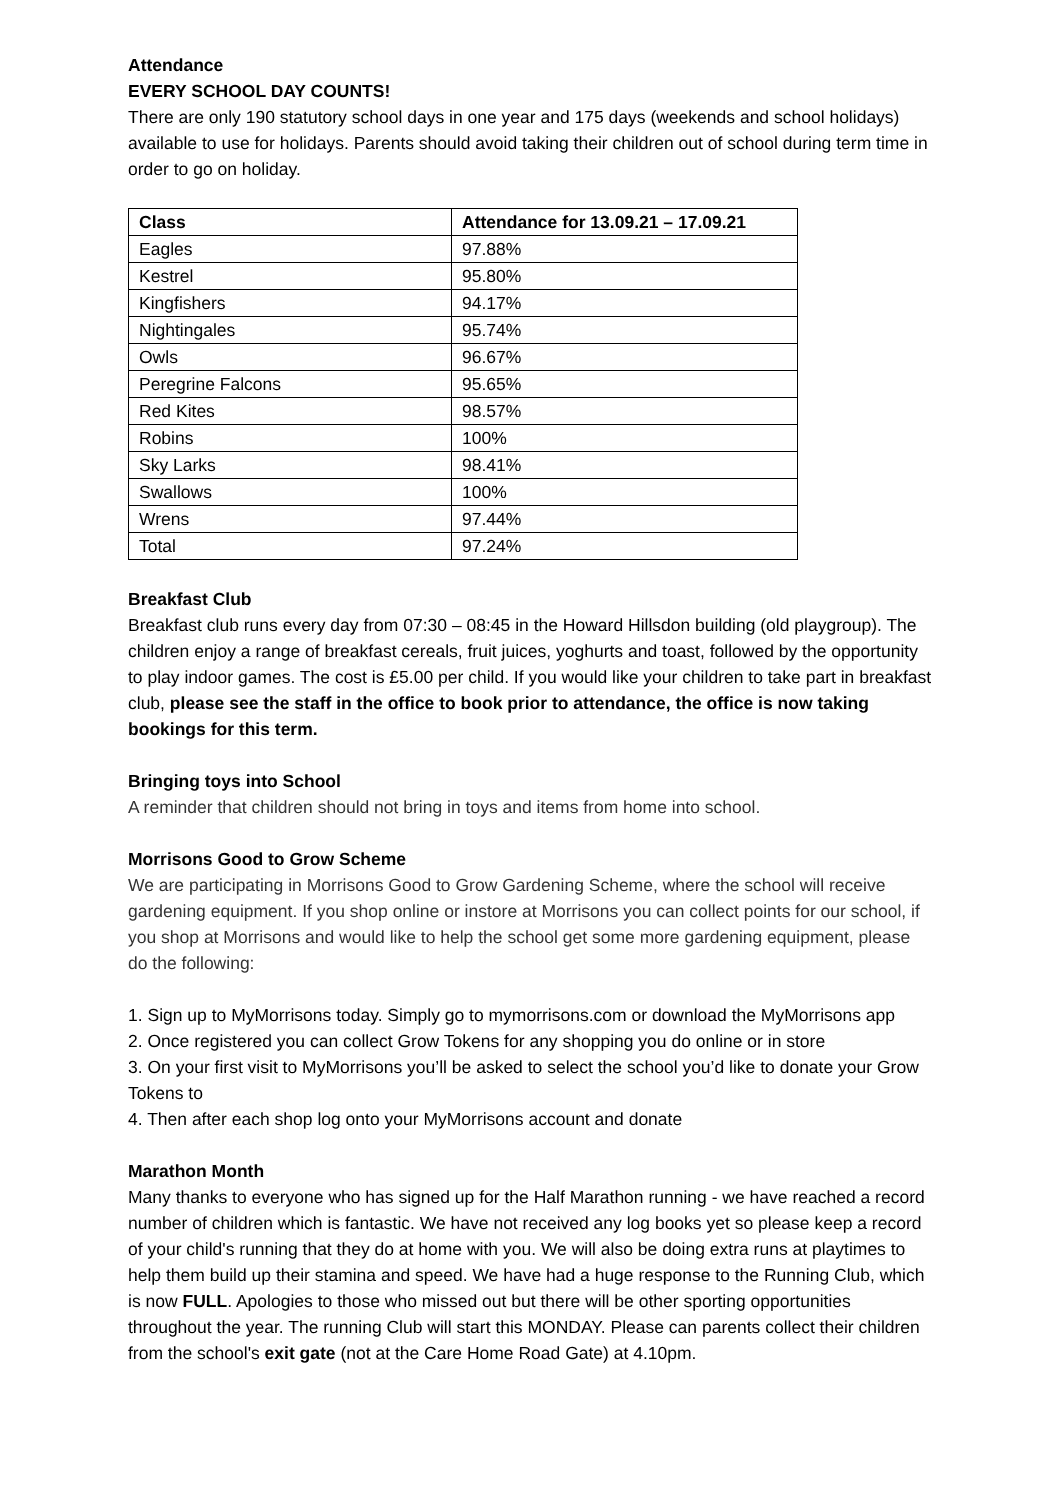Attendance
EVERY SCHOOL DAY COUNTS!
There are only 190 statutory school days in one year and 175 days (weekends and school holidays) available to use for holidays. Parents should avoid taking their children out of school during term time in order to go on holiday.
| Class | Attendance for 13.09.21 – 17.09.21 |
| --- | --- |
| Eagles | 97.88% |
| Kestrel | 95.80% |
| Kingfishers | 94.17% |
| Nightingales | 95.74% |
| Owls | 96.67% |
| Peregrine Falcons | 95.65% |
| Red Kites | 98.57% |
| Robins | 100% |
| Sky Larks | 98.41% |
| Swallows | 100% |
| Wrens | 97.44% |
| Total | 97.24% |
Breakfast Club
Breakfast club runs every day from 07:30 – 08:45 in the Howard Hillsdon building (old playgroup). The children enjoy a range of breakfast cereals, fruit juices, yoghurts and toast, followed by the opportunity to play indoor games. The cost is £5.00 per child. If you would like your children to take part in breakfast club, please see the staff in the office to book prior to attendance, the office is now taking bookings for this term.
Bringing toys into School
A reminder that children should not bring in toys and items from home into school.
Morrisons Good to Grow Scheme
We are participating in Morrisons Good to Grow Gardening Scheme, where the school will receive gardening equipment. If you shop online or instore at Morrisons you can collect points for our school, if you shop at Morrisons and would like to help the school get some more gardening equipment, please do the following:
1. Sign up to MyMorrisons today. Simply go to mymorrisons.com or download the MyMorrisons app
2. Once registered you can collect Grow Tokens for any shopping you do online or in store
3. On your first visit to MyMorrisons you’ll be asked to select the school you’d like to donate your Grow Tokens to
4. Then after each shop log onto your MyMorrisons account and donate
Marathon Month
Many thanks to everyone who has signed up for the Half Marathon running - we have reached a record number of children which is fantastic. We have not received any log books yet so please keep a record of your child's running that they do at home with you. We will also be doing extra runs at playtimes to help them build up their stamina and speed. We have had a huge response to the Running Club, which is now FULL. Apologies to those who missed out but there will be other sporting opportunities throughout the year. The running Club will start this MONDAY. Please can parents collect their children from the school's exit gate (not at the Care Home Road Gate) at 4.10pm.